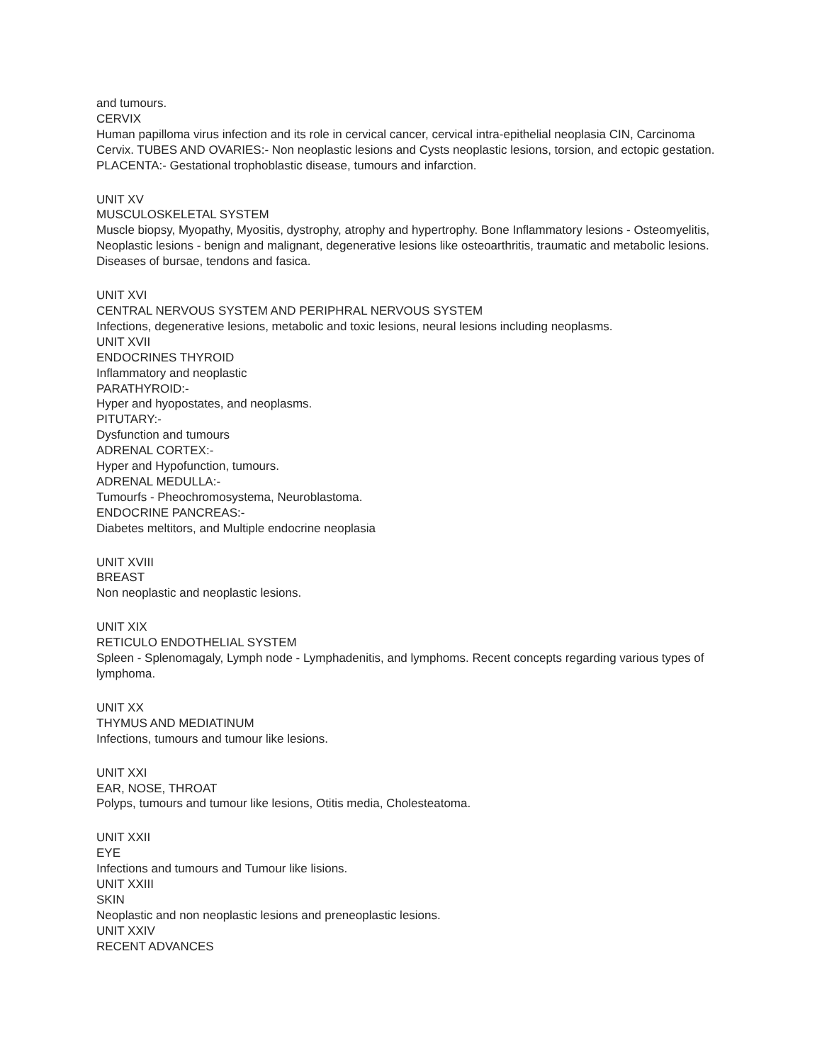and tumours.
CERVIX
Human papilloma virus infection and its role in cervical cancer, cervical intra-epithelial neoplasia CIN, Carcinoma Cervix. TUBES AND OVARIES:- Non neoplastic lesions and Cysts neoplastic lesions, torsion, and ectopic gestation. PLACENTA:- Gestational trophoblastic disease, tumours and infarction.
UNIT XV
MUSCULOSKELETAL SYSTEM
Muscle biopsy, Myopathy, Myositis, dystrophy, atrophy and hypertrophy. Bone Inflammatory lesions - Osteomyelitis, Neoplastic lesions - benign and malignant, degenerative lesions like osteoarthritis, traumatic and metabolic lesions. Diseases of bursae, tendons and fasica.
UNIT XVI
CENTRAL NERVOUS SYSTEM AND PERIPHRAL NERVOUS SYSTEM
Infections, degenerative lesions, metabolic and toxic lesions, neural lesions including neoplasms.
UNIT XVII
ENDOCRINES THYROID
Inflammatory and neoplastic
PARATHYROID:-
Hyper and hyopostates, and neoplasms.
PITUTARY:-
Dysfunction and tumours
ADRENAL CORTEX:-
Hyper and Hypofunction, tumours.
ADRENAL MEDULLA:-
Tumourfs - Pheochromosystema, Neuroblastoma.
ENDOCRINE PANCREAS:-
Diabetes meltitors, and Multiple endocrine neoplasia
UNIT XVIII
BREAST
Non neoplastic and neoplastic lesions.
UNIT XIX
RETICULO ENDOTHELIAL SYSTEM
Spleen - Splenomagaly, Lymph node - Lymphadenitis, and lymphoms. Recent concepts regarding various types of lymphoma.
UNIT XX
THYMUS AND MEDIATINUM
Infections, tumours and tumour like lesions.
UNIT XXI
EAR, NOSE, THROAT
Polyps, tumours and tumour like lesions, Otitis media, Cholesteatoma.
UNIT XXII
EYE
Infections and tumours and Tumour like lisions.
UNIT XXIII
SKIN
Neoplastic and non neoplastic lesions and preneoplastic lesions.
UNIT XXIV
RECENT ADVANCES